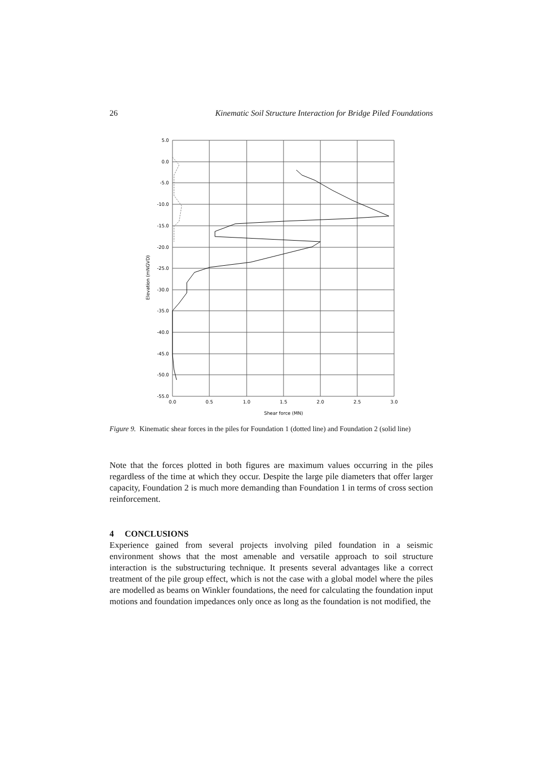26 Kinematic Soil Structure Interaction for Bridge Piled Foundations
5.0
0.0
-5.0
-10.0
-15.0
-20.0
-25.0
-30.0
-35.0
-40.0
-45.0
-50.0
-55.0
0.0
0.5
1.0
1.5
2.0
2.5
3.0
Shear force (MN)
Elevation (mNGVD)
Figure 9. Kinematic shear forces in the piles for Foundation 1 (dotted line) and Foundation 2 (solid line)
Note that the forces plotted in both figures are maximum values occurring in the piles regardless of the time at which they occur. Despite the large pile diameters that offer larger capacity, Foundation 2 is much more demanding than Foundation 1 in terms of cross section reinforcement.
4 CONCLUSIONS
Experience gained from several projects involving piled foundation in a seismic environment shows that the most amenable and versatile approach to soil structure interaction is the substructuring technique. It presents several advantages like a correct treatment of the pile group effect, which is not the case with a global model where the piles are modelled as beams on Winkler foundations, the need for calculating the foundation input motions and foundation impedances only once as long as the foundation is not modified, the